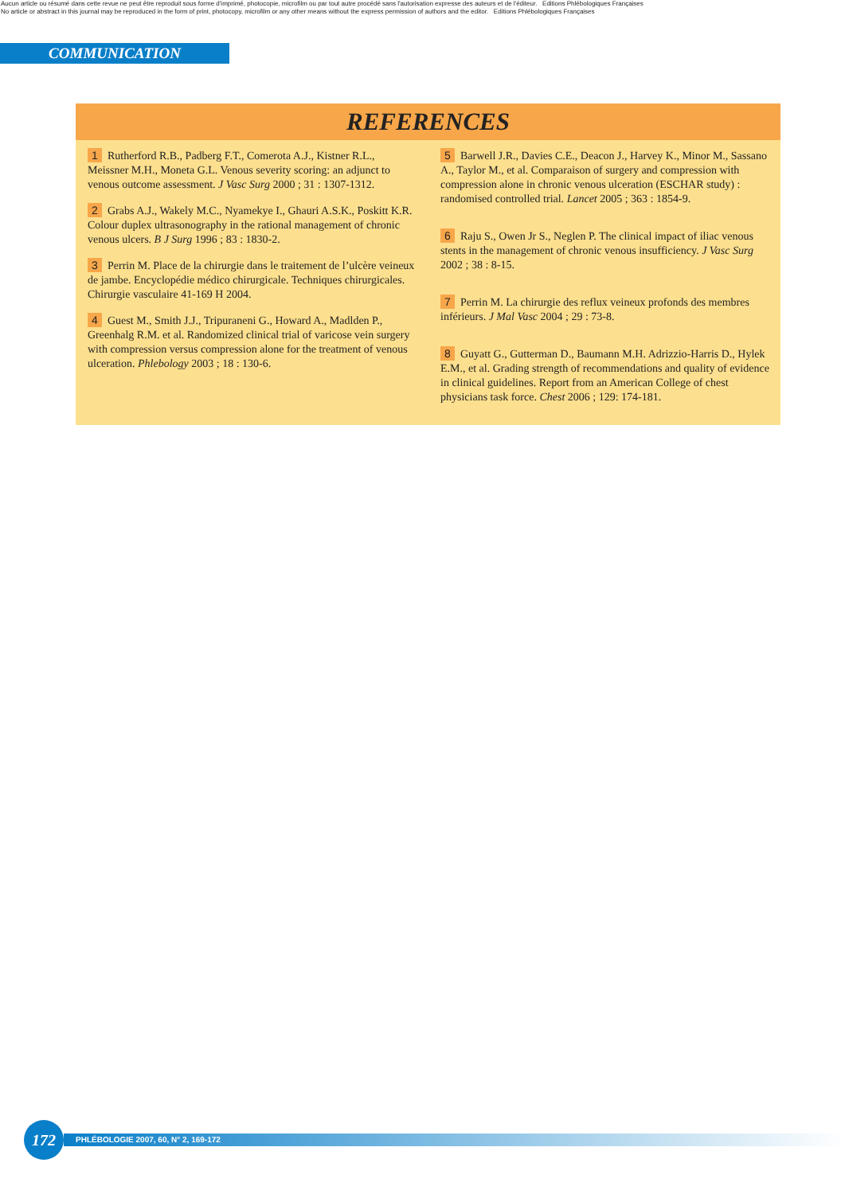Aucun article ou résumé dans cette revue ne peut être reproduit sous forme d'imprimé, photocopie, microfilm ou par tout autre procédé sans l'autorisation expresse des auteurs et de l'éditeur. Editions Phlébologiques Françaises
No article or abstract in this journal may be reproduced in the form of print, photocopy, microfilm or any other means without the express permission of authors and the editor. Editions Phlébologiques Françaises
COMMUNICATION
REFERENCES
1 Rutherford R.B., Padberg F.T., Comerota A.J., Kistner R.L., Meissner M.H., Moneta G.L. Venous severity scoring: an adjunct to venous outcome assessment. J Vasc Surg 2000 ; 31 : 1307-1312.
2 Grabs A.J., Wakely M.C., Nyamekye I., Ghauri A.S.K., Poskitt K.R. Colour duplex ultrasonography in the rational management of chronic venous ulcers. B J Surg 1996 ; 83 : 1830-2.
3 Perrin M. Place de la chirurgie dans le traitement de l’ulcère veineux de jambe. Encyclopédie médico chirurgicale. Techniques chirurgicales. Chirurgie vasculaire 41-169 H 2004.
4 Guest M., Smith J.J., Tripuraneni G., Howard A., Madlden P., Greenhalg R.M. et al. Randomized clinical trial of varicose vein surgery with compression versus compression alone for the treatment of venous ulceration. Phlebology 2003 ; 18 : 130-6.
5 Barwell J.R., Davies C.E., Deacon J., Harvey K., Minor M., Sassano A., Taylor M., et al. Comparaison of surgery and compression with compression alone in chronic venous ulceration (ESCHAR study) : randomised controlled trial. Lancet 2005 ; 363 : 1854-9.
6 Raju S., Owen Jr S., Neglen P. The clinical impact of iliac venous stents in the management of chronic venous insufficiency. J Vasc Surg 2002 ; 38 : 8-15.
7 Perrin M. La chirurgie des reflux veineux profonds des membres inférieurs. J Mal Vasc 2004 ; 29 : 73-8.
8 Guyatt G., Gutterman D., Baumann M.H. Adrizzio-Harris D., Hylek E.M., et al. Grading strength of recommendations and quality of evidence in clinical guidelines. Report from an American College of chest physicians task force. Chest 2006 ; 129: 174-181.
172
PHLÉBOLOGIE 2007, 60, N° 2, 169-172